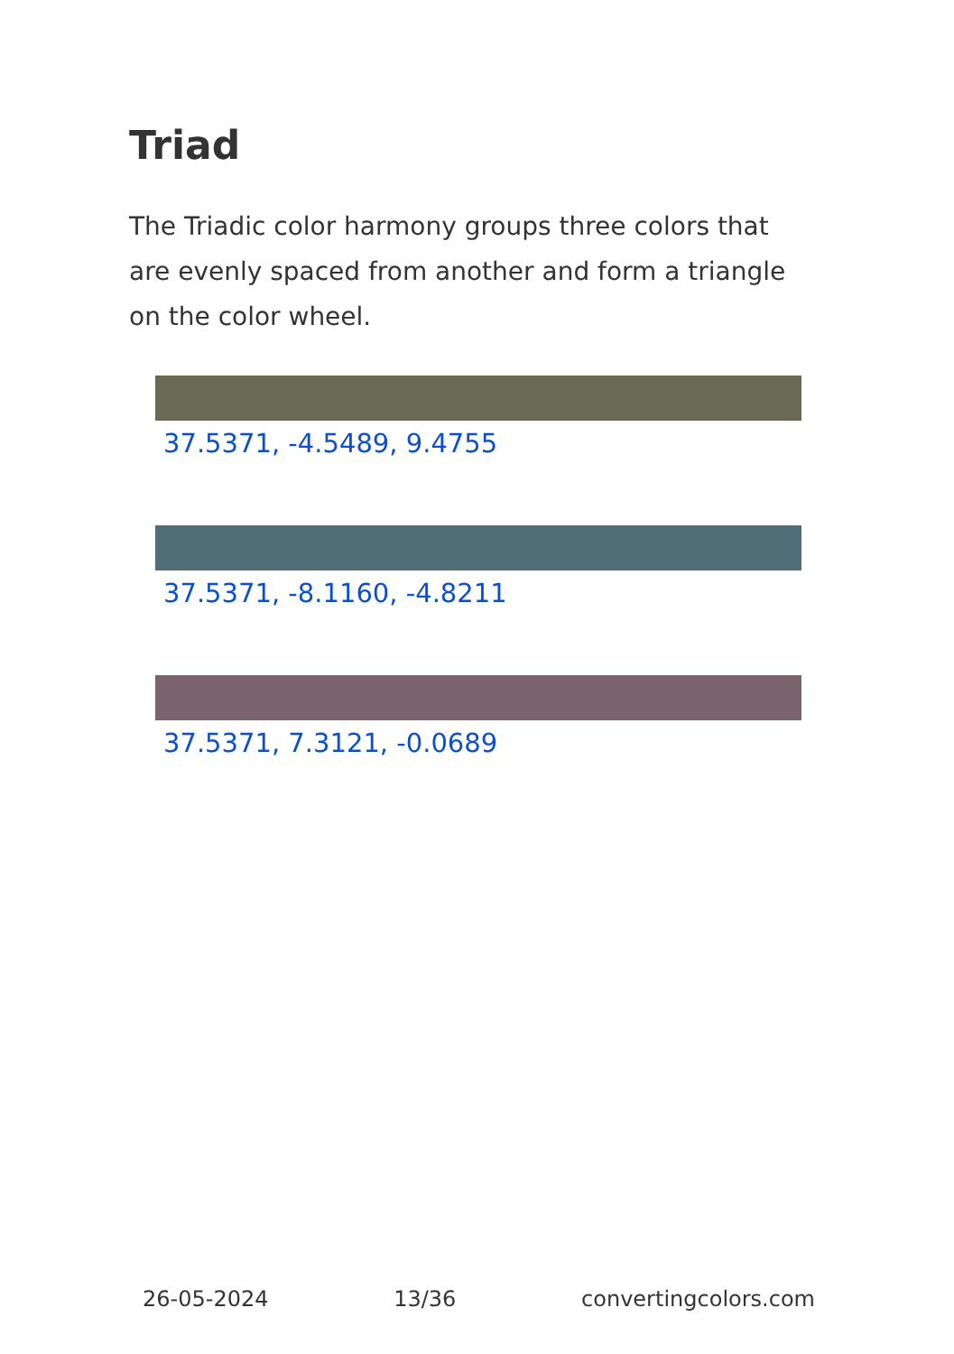Triad
The Triadic color harmony groups three colors that are evenly spaced from another and form a triangle on the color wheel.
37.5371, -4.5489, 9.4755
37.5371, -8.1160, -4.8211
37.5371, 7.3121, -0.0689
26-05-2024 13/36 convertingcolors.com